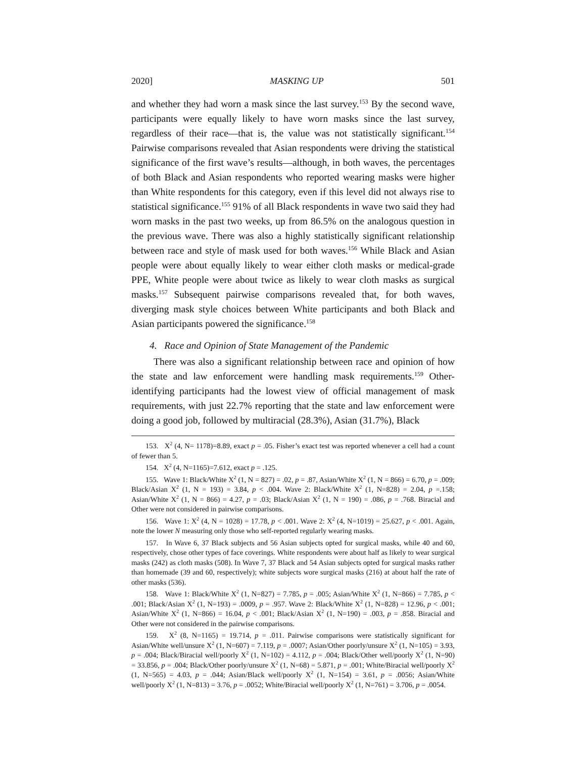2020] MASKING UP 501
and whether they had worn a mask since the last survey.<sup>153</sup> By the second wave, participants were equally likely to have worn masks since the last survey, regardless of their race—that is, the value was not statistically significant.<sup>154</sup> Pairwise comparisons revealed that Asian respondents were driving the statistical significance of the first wave’s results—although, in both waves, the percentages of both Black and Asian respondents who reported wearing masks were higher than White respondents for this category, even if this level did not always rise to statistical significance.<sup>155</sup> 91% of all Black respondents in wave two said they had worn masks in the past two weeks, up from 86.5% on the analogous question in the previous wave. There was also a highly statistically significant relationship between race and style of mask used for both waves.<sup>156</sup> While Black and Asian people were about equally likely to wear either cloth masks or medical-grade PPE, White people were about twice as likely to wear cloth masks as surgical masks.<sup>157</sup> Subsequent pairwise comparisons revealed that, for both waves, diverging mask style choices between White participants and both Black and Asian participants powered the significance.<sup>158</sup>
4. Race and Opinion of State Management of the Pandemic
There was also a significant relationship between race and opinion of how the state and law enforcement were handling mask requirements.<sup>159</sup> Other-identifying participants had the lowest view of official management of mask requirements, with just 22.7% reporting that the state and law enforcement were doing a good job, followed by multiracial (28.3%), Asian (31.7%), Black
153. X<sup>2</sup> (4, N= 1178)=8.89, exact p = .05. Fisher’s exact test was reported whenever a cell had a count of fewer than 5.
154. X<sup>2</sup> (4, N=1165)=7.612, exact p = .125.
155. Wave 1: Black/White X<sup>2</sup> (1, N = 827) = .02, p = .87, Asian/White X<sup>2</sup> (1, N = 866) = 6.70, p = .009; Black/Asian X<sup>2</sup> (1, N = 193) = 3.84, p < .004. Wave 2: Black/White X<sup>2</sup> (1, N=828) = 2.04, p =.158; Asian/White X<sup>2</sup> (1, N = 866) = 4.27, p = .03; Black/Asian X<sup>2</sup> (1, N = 190) = .086, p = .768. Biracial and Other were not considered in pairwise comparisons.
156. Wave 1: X<sup>2</sup> (4, N = 1028) = 17.78, p < .001. Wave 2: X<sup>2</sup> (4, N=1019) = 25.627, p < .001. Again, note the lower N measuring only those who self-reported regularly wearing masks.
157. In Wave 6, 37 Black subjects and 56 Asian subjects opted for surgical masks, while 40 and 60, respectively, chose other types of face coverings. White respondents were about half as likely to wear surgical masks (242) as cloth masks (508). In Wave 7, 37 Black and 54 Asian subjects opted for surgical masks rather than homemade (39 and 60, respectively); white subjects wore surgical masks (216) at about half the rate of other masks (536).
158. Wave 1: Black/White X<sup>2</sup> (1, N=827) = 7.785, p = .005; Asian/White X<sup>2</sup> (1, N=866) = 7.785, p < .001; Black/Asian X<sup>2</sup> (1, N=193) = .0009, p = .957. Wave 2: Black/White X<sup>2</sup> (1, N=828) = 12.96, p < .001; Asian/White X<sup>2</sup> (1, N=866) = 16.04, p < .001; Black/Asian X<sup>2</sup> (1, N=190) = .003, p = .858. Biracial and Other were not considered in the pairwise comparisons.
159. X<sup>2</sup> (8, N=1165) = 19.714, p = .011. Pairwise comparisons were statistically significant for Asian/White well/unsure X<sup>2</sup> (1, N=607) = 7.119, p = .0007; Asian/Other poorly/unsure X<sup>2</sup> (1, N=105) = 3.93, p = .004; Black/Biracial well/poorly X<sup>2</sup> (1, N=102) = 4.112, p = .004; Black/Other well/poorly X<sup>2</sup> (1, N=90) = 33.856, p = .004; Black/Other poorly/unsure X<sup>2</sup> (1, N=68) = 5.871, p = .001; White/Biracial well/poorly X<sup>2</sup> (1, N=565) = 4.03, p = .044; Asian/Black well/poorly X<sup>2</sup> (1, N=154) = 3.61, p = .0056; Asian/White well/poorly X<sup>2</sup> (1, N=813) = 3.76, p = .0052; White/Biracial well/poorly X<sup>2</sup> (1, N=761) = 3.706, p = .0054.